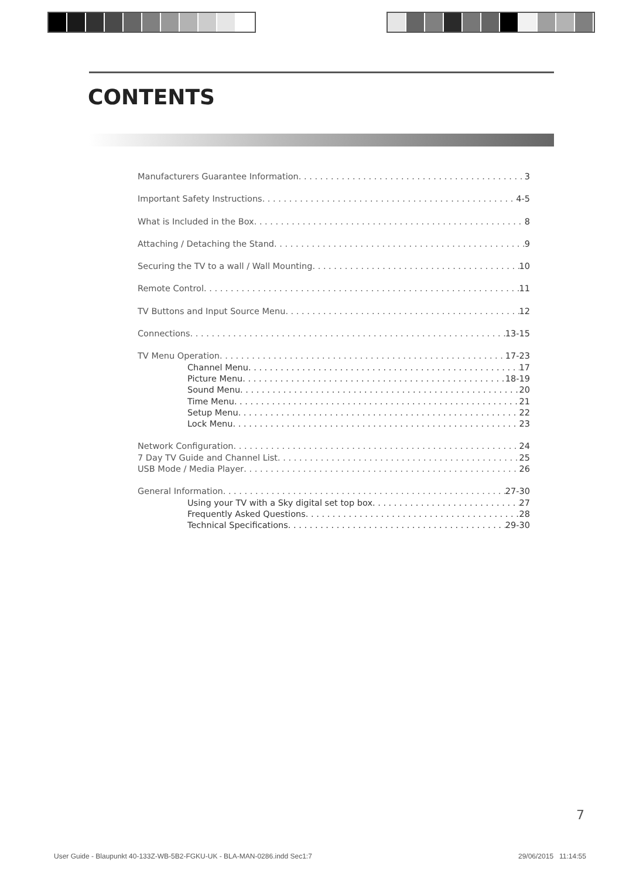CONTENTS
Manufacturers Guarantee Information 3
Important Safety Instructions 4-5
What is Included in the Box 8
Attaching / Detaching the Stand 9
Securing the TV to a wall / Wall Mounting 10
Remote Control 11
TV Buttons and Input Source Menu 12
Connections 13-15
TV Menu Operation 17-23
Channel Menu 17
Picture Menu 18-19
Sound Menu 20
Time Menu 21
Setup Menu 22
Lock Menu 23
Network Configuration 24
7 Day TV Guide and Channel List 25
USB Mode / Media Player 26
General Information 27-30
Using your TV with a Sky digital set top box 27
Frequently Asked Questions 28
Technical Specifications 29-30
7
User Guide - Blaupunkt 40-133Z-WB-5B2-FGKU-UK - BLA-MAN-0286.indd Sec1:7
29/06/2015 11:14:55